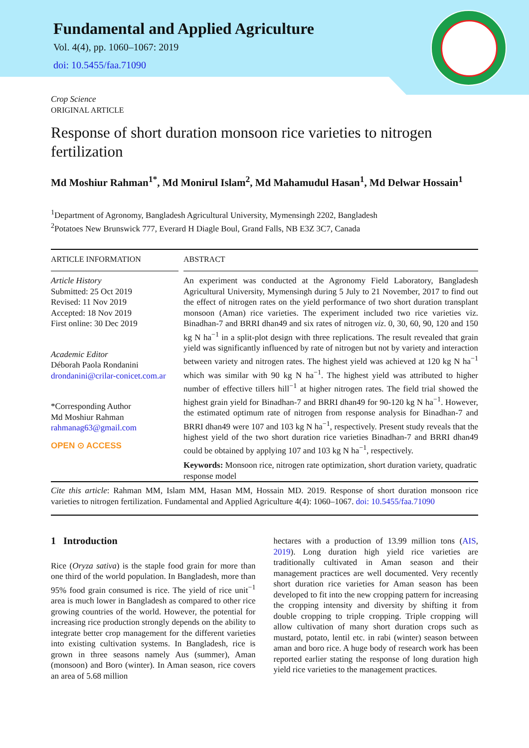Fundamental and Applied Agriculture
Vol. 4(4), pp. 1060–1067: 2019
doi: 10.5455/faa.71090
Crop Science
ORIGINAL ARTICLE
Response of short duration monsoon rice varieties to nitrogen fertilization
Md Moshiur Rahman<sup>1*</sup>, Md Monirul Islam<sup>2</sup>, Md Mahamudul Hasan<sup>1</sup>, Md Delwar Hossain<sup>1</sup>
<sup>1</sup> Department of Agronomy, Bangladesh Agricultural University, Mymensingh 2202, Bangladesh
<sup>2</sup> Potatoes New Brunswick 777, Everard H Diagle Boul, Grand Falls, NB E3Z 3C7, Canada
ARTICLE INFORMATION
Article History
Submitted: 25 Oct 2019
Revised: 11 Nov 2019
Accepted: 18 Nov 2019
First online: 30 Dec 2019
Academic Editor
Déborah Paola Rondanini
drondanini@crilar-conicet.com.ar
*Corresponding Author
Md Moshiur Rahman
rahmanag63@gmail.com
OPEN ⊙ ACCESS
ABSTRACT
An experiment was conducted at the Agronomy Field Laboratory, Bangladesh Agricultural University, Mymensingh during 5 July to 21 November, 2017 to find out the effect of nitrogen rates on the yield performance of two short duration transplant monsoon (Aman) rice varieties. The experiment included two rice varieties viz. Binadhan-7 and BRRI dhan49 and six rates of nitrogen viz. 0, 30, 60, 90, 120 and 150 kg N ha<sup>−1</sup> in a split-plot design with three replications. The result revealed that grain yield was significantly influenced by rate of nitrogen but not by variety and interaction between variety and nitrogen rates. The highest yield was achieved at 120 kg N ha<sup>−1</sup> which was similar with 90 kg N ha<sup>−1</sup>. The highest yield was attributed to higher number of effective tillers hill<sup>−1</sup> at higher nitrogen rates. The field trial showed the highest grain yield for Binadhan-7 and BRRI dhan49 for 90-120 kg N ha<sup>−1</sup>. However, the estimated optimum rate of nitrogen from response analysis for Binadhan-7 and BRRI dhan49 were 107 and 103 kg N ha<sup>−1</sup>, respectively. Present study reveals that the highest yield of the two short duration rice varieties Binadhan-7 and BRRI dhan49 could be obtained by applying 107 and 103 kg N ha<sup>−1</sup>, respectively.
Keywords: Monsoon rice, nitrogen rate optimization, short duration variety, quadratic response model
Cite this article: Rahman MM, Islam MM, Hasan MM, Hossain MD. 2019. Response of short duration monsoon rice varieties to nitrogen fertilization. Fundamental and Applied Agriculture 4(4): 1060–1067. doi: 10.5455/faa.71090
1 Introduction
Rice (Oryza sativa) is the staple food grain for more than one third of the world population. In Bangladesh, more than 95% food grain consumed is rice. The yield of rice unit<sup>−1</sup> area is much lower in Bangladesh as compared to other rice growing countries of the world. However, the potential for increasing rice production strongly depends on the ability to integrate better crop management for the different varieties into existing cultivation systems. In Bangladesh, rice is grown in three seasons namely Aus (summer), Aman (monsoon) and Boro (winter). In Aman season, rice covers an area of 5.68 million
hectares with a production of 13.99 million tons (AIS, 2019). Long duration high yield rice varieties are traditionally cultivated in Aman season and their management practices are well documented. Very recently short duration rice varieties for Aman season has been developed to fit into the new cropping pattern for increasing the cropping intensity and diversity by shifting it from double cropping to triple cropping. Triple cropping will allow cultivation of many short duration crops such as mustard, potato, lentil etc. in rabi (winter) season between aman and boro rice. A huge body of research work has been reported earlier stating the response of long duration high yield rice varieties to the management practices.